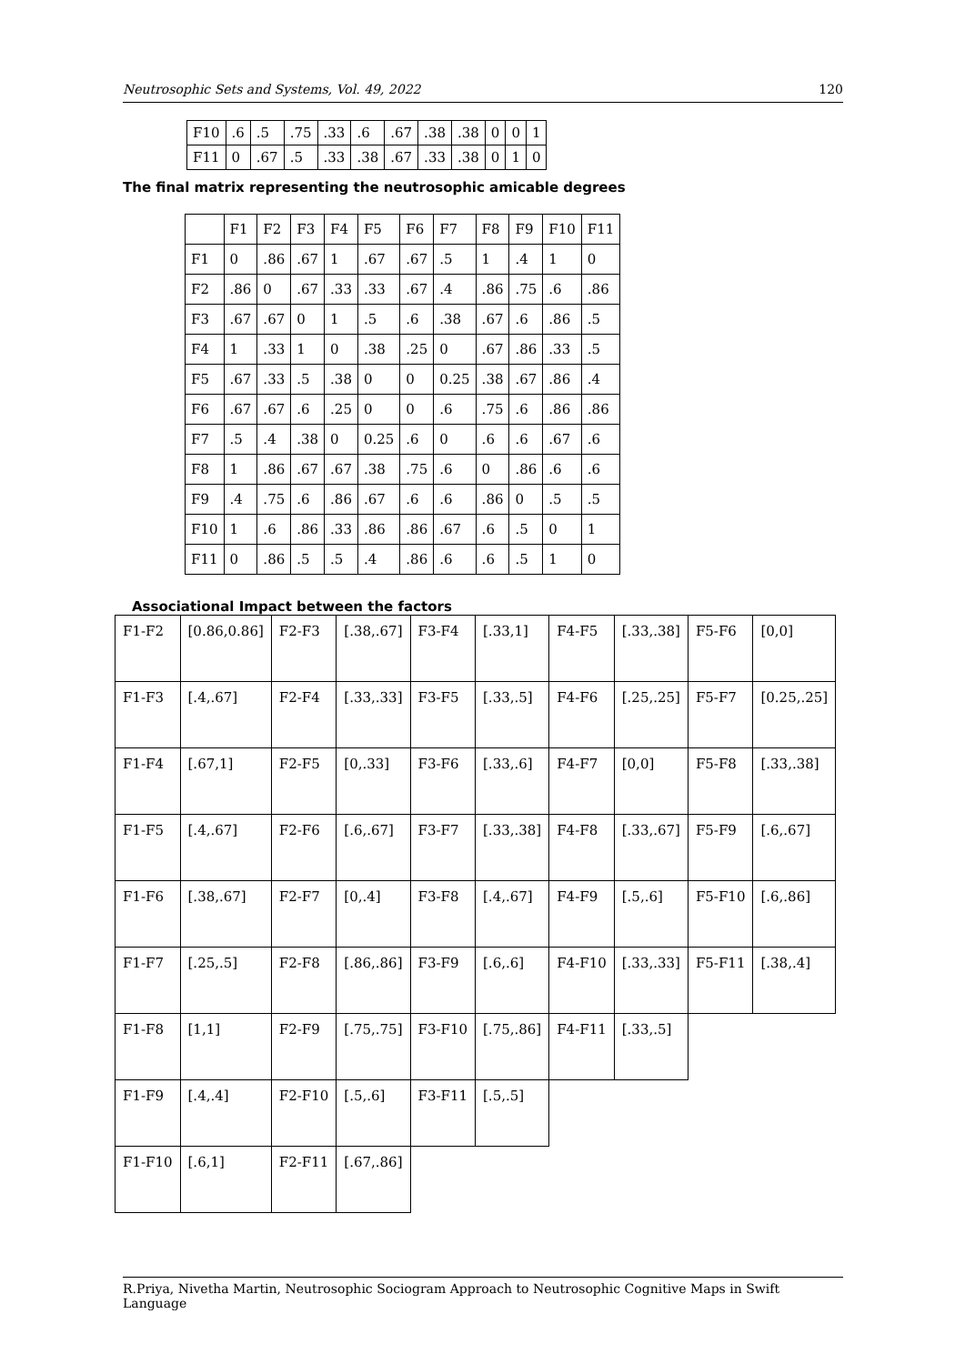Neutrosophic Sets and Systems, Vol. 49, 2022 120
| F10 | .6 | .5 | .75 | .33 | .6 | .67 | .38 | .38 | 0 | 0 | 1 |
| F11 | 0 | .67 | .5 | .33 | .38 | .67 | .33 | .38 | 0 | 1 | 0 |
The final matrix representing the neutrosophic amicable degrees
| | F1 | F2 | F3 | F4 | F5 | F6 | F7 | F8 | F9 | F10 | F11 |
| --- | --- | --- | --- | --- | --- | --- | --- | --- | --- | --- | --- |
| F1 | 0 | .86 | .67 | 1 | .67 | .67 | .5 | 1 | .4 | 1 | 0 |
| F2 | .86 | 0 | .67 | .33 | .33 | .67 | .4 | .86 | .75 | .6 | .86 |
| F3 | .67 | .67 | 0 | 1 | .5 | .6 | .38 | .67 | .6 | .86 | .5 |
| F4 | 1 | .33 | 1 | 0 | .38 | .25 | 0 | .67 | .86 | .33 | .5 |
| F5 | .67 | .33 | .5 | .38 | 0 | 0 | 0.25 | .38 | .67 | .86 | .4 |
| F6 | .67 | .67 | .6 | .25 | 0 | 0 | .6 | .75 | .6 | .86 | .86 |
| F7 | .5 | .4 | .38 | 0 | 0.25 | .6 | 0 | .6 | .6 | .67 | .6 |
| F8 | 1 | .86 | .67 | .67 | .38 | .75 | .6 | 0 | .86 | .6 | .6 |
| F9 | .4 | .75 | .6 | .86 | .67 | .6 | .6 | .86 | 0 | .5 | .5 |
| F10 | 1 | .6 | .86 | .33 | .86 | .86 | .67 | .6 | .5 | 0 | 1 |
| F11 | 0 | .86 | .5 | .5 | .4 | .86 | .6 | .6 | .5 | 1 | 0 |
Associational Impact between the factors
| F1-F2 | [0.86,0.86] | F2-F3 | [.38,.67] | F3-F4 | [.33,1] | F4-F5 | [.33,.38] | F5-F6 | [0,0] |
| F1-F3 | [.4,.67] | F2-F4 | [.33,.33] | F3-F5 | [.33,.5] | F4-F6 | [.25,.25] | F5-F7 | [0.25,.25] |
| F1-F4 | [.67,1] | F2-F5 | [0,.33] | F3-F6 | [.33,.6] | F4-F7 | [0,0] | F5-F8 | [.33,.38] |
| F1-F5 | [.4,.67] | F2-F6 | [.6,.67] | F3-F7 | [.33,.38] | F4-F8 | [.33,.67] | F5-F9 | [.6,.67] |
| F1-F6 | [.38,.67] | F2-F7 | [0,.4] | F3-F8 | [.4,.67] | F4-F9 | [.5,.6] | F5-F10 | [.6,.86] |
| F1-F7 | [.25,.5] | F2-F8 | [.86,.86] | F3-F9 | [.6,.6] | F4-F10 | [.33,.33] | F5-F11 | [.38,.4] |
| F1-F8 | [1,1] | F2-F9 | [.75,.75] | F3-F10 | [.75,.86] | F4-F11 | [.33,.5] | | |
| F1-F9 | [.4,.4] | F2-F10 | [.5,.6] | F3-F11 | [.5,.5] | | | | |
| F1-F10 | [.6,1] | F2-F11 | [.67,.86] | | | | | | |
R.Priya, Nivetha Martin, Neutrosophic Sociogram Approach to Neutrosophic Cognitive Maps in Swift Language